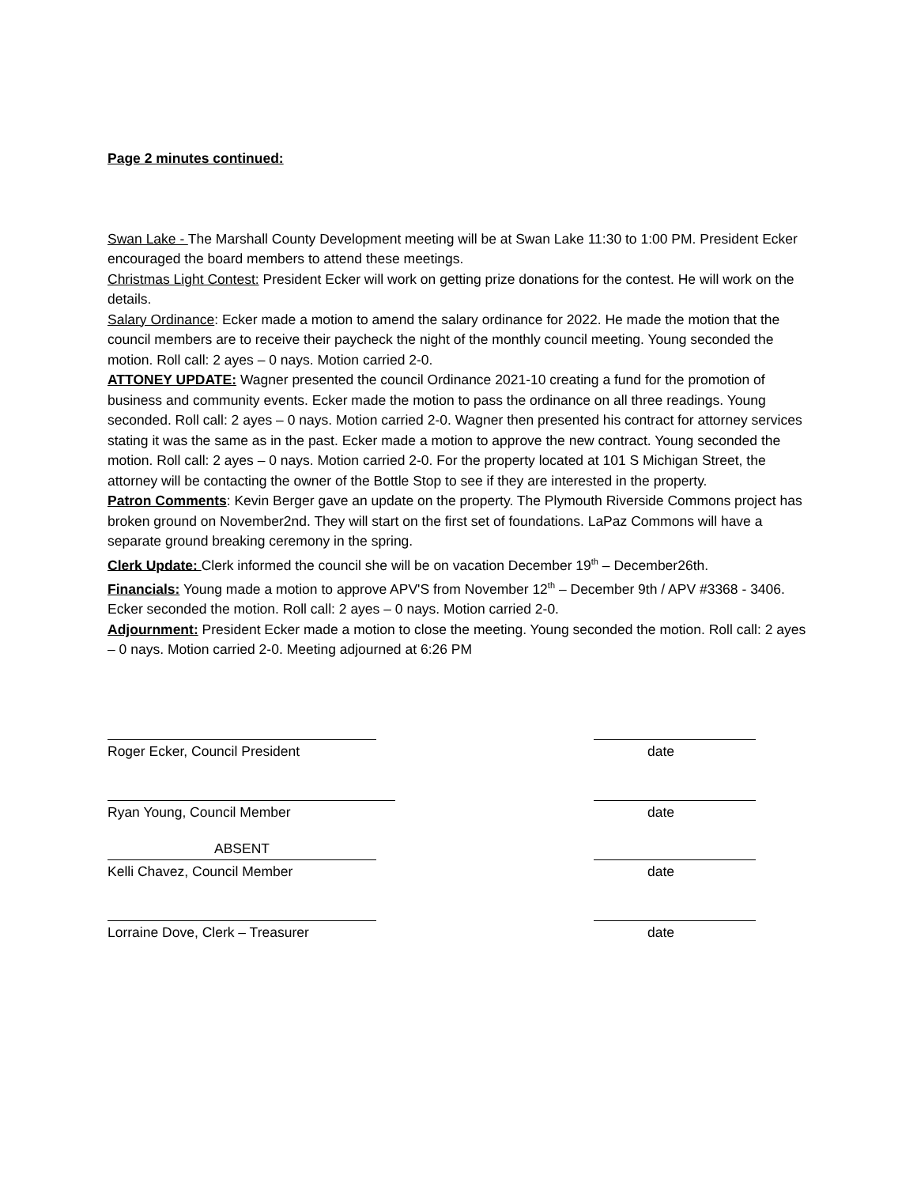Page 2 minutes continued:
Swan Lake - The Marshall County Development meeting will be at Swan Lake 11:30 to 1:00 PM. President Ecker encouraged the board members to attend these meetings.
Christmas Light Contest: President Ecker will work on getting prize donations for the contest. He will work on the details.
Salary Ordinance: Ecker made a motion to amend the salary ordinance for 2022. He made the motion that the council members are to receive their paycheck the night of the monthly council meeting. Young seconded the motion. Roll call: 2 ayes – 0 nays. Motion carried 2-0.
ATTONEY UPDATE: Wagner presented the council Ordinance 2021-10 creating a fund for the promotion of business and community events. Ecker made the motion to pass the ordinance on all three readings. Young seconded. Roll call: 2 ayes – 0 nays. Motion carried 2-0. Wagner then presented his contract for attorney services stating it was the same as in the past. Ecker made a motion to approve the new contract. Young seconded the motion. Roll call: 2 ayes – 0 nays. Motion carried 2-0. For the property located at 101 S Michigan Street, the attorney will be contacting the owner of the Bottle Stop to see if they are interested in the property.
Patron Comments: Kevin Berger gave an update on the property. The Plymouth Riverside Commons project has broken ground on November2nd. They will start on the first set of foundations. LaPaz Commons will have a separate ground breaking ceremony in the spring.
Clerk Update: Clerk informed the council she will be on vacation December 19<sup>th</sup> – December26th.
Financials: Young made a motion to approve APV'S from November 12<sup>th</sup> – December 9th / APV #3368 - 3406. Ecker seconded the motion. Roll call: 2 ayes – 0 nays. Motion carried 2-0.
Adjournment: President Ecker made a motion to close the meeting. Young seconded the motion. Roll call: 2 ayes – 0 nays. Motion carried 2-0. Meeting adjourned at 6:26 PM
Roger Ecker, Council President date
Ryan Young, Council Member date
ABSENT
Kelli Chavez, Council Member
date
Lorraine Dove, Clerk – Treasurer date